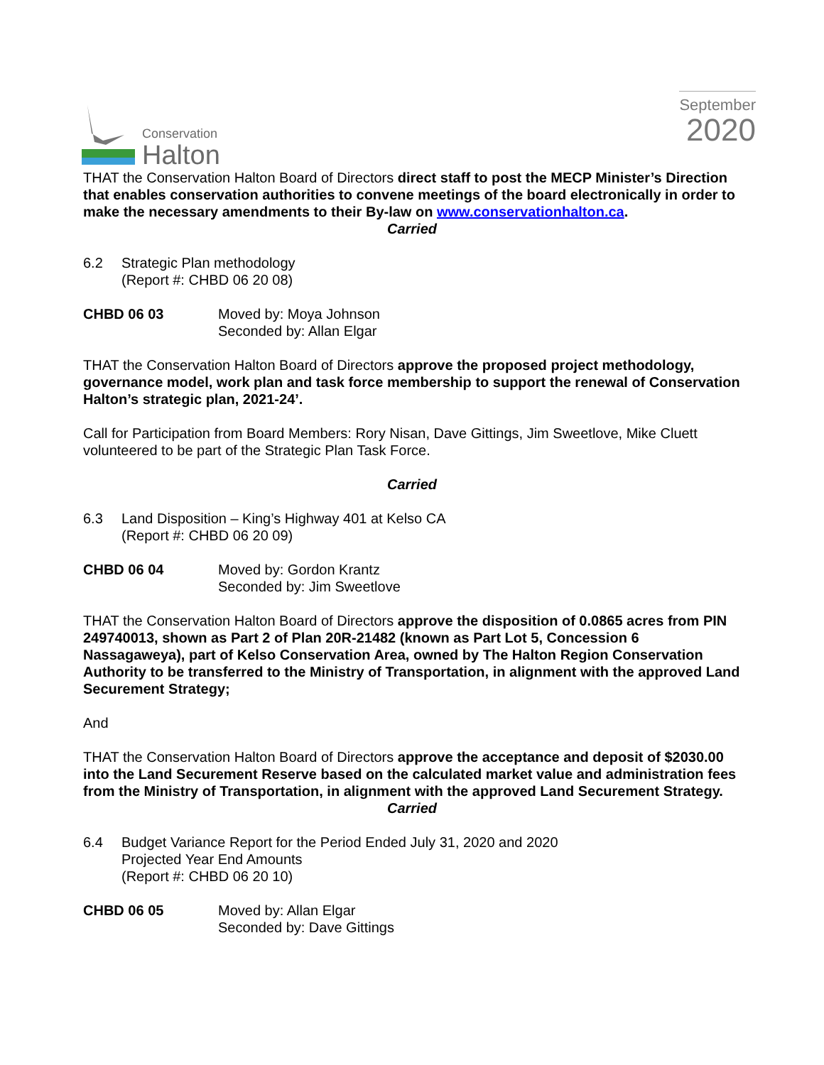Conservation
Halton
September
2020
THAT the Conservation Halton Board of Directors direct staff to post the MECP Minister’s Direction that enables conservation authorities to convene meetings of the board electronically in order to make the necessary amendments to their By-law on www.conservationhalton.ca.
Carried
6.2 Strategic Plan methodology
(Report #: CHBD 06 20 08)
CHBD 06 03 Moved by: Moya Johnson
Seconded by: Allan Elgar
THAT the Conservation Halton Board of Directors approve the proposed project methodology, governance model, work plan and task force membership to support the renewal of Conservation Halton’s strategic plan, 2021-24’.
Call for Participation from Board Members: Rory Nisan, Dave Gittings, Jim Sweetlove, Mike Cluett volunteered to be part of the Strategic Plan Task Force.
Carried
6.3 Land Disposition – King’s Highway 401 at Kelso CA
(Report #: CHBD 06 20 09)
CHBD 06 04 Moved by: Gordon Krantz
Seconded by: Jim Sweetlove
THAT the Conservation Halton Board of Directors approve the disposition of 0.0865 acres from PIN 249740013, shown as Part 2 of Plan 20R-21482 (known as Part Lot 5, Concession 6 Nassagaweya), part of Kelso Conservation Area, owned by The Halton Region Conservation Authority to be transferred to the Ministry of Transportation, in alignment with the approved Land Securement Strategy;
And
THAT the Conservation Halton Board of Directors approve the acceptance and deposit of $2030.00 into the Land Securement Reserve based on the calculated market value and administration fees from the Ministry of Transportation, in alignment with the approved Land Securement Strategy.
Carried
6.4 Budget Variance Report for the Period Ended July 31, 2020 and 2020
Projected Year End Amounts
(Report #: CHBD 06 20 10)
CHBD 06 05 Moved by: Allan Elgar
Seconded by: Dave Gittings